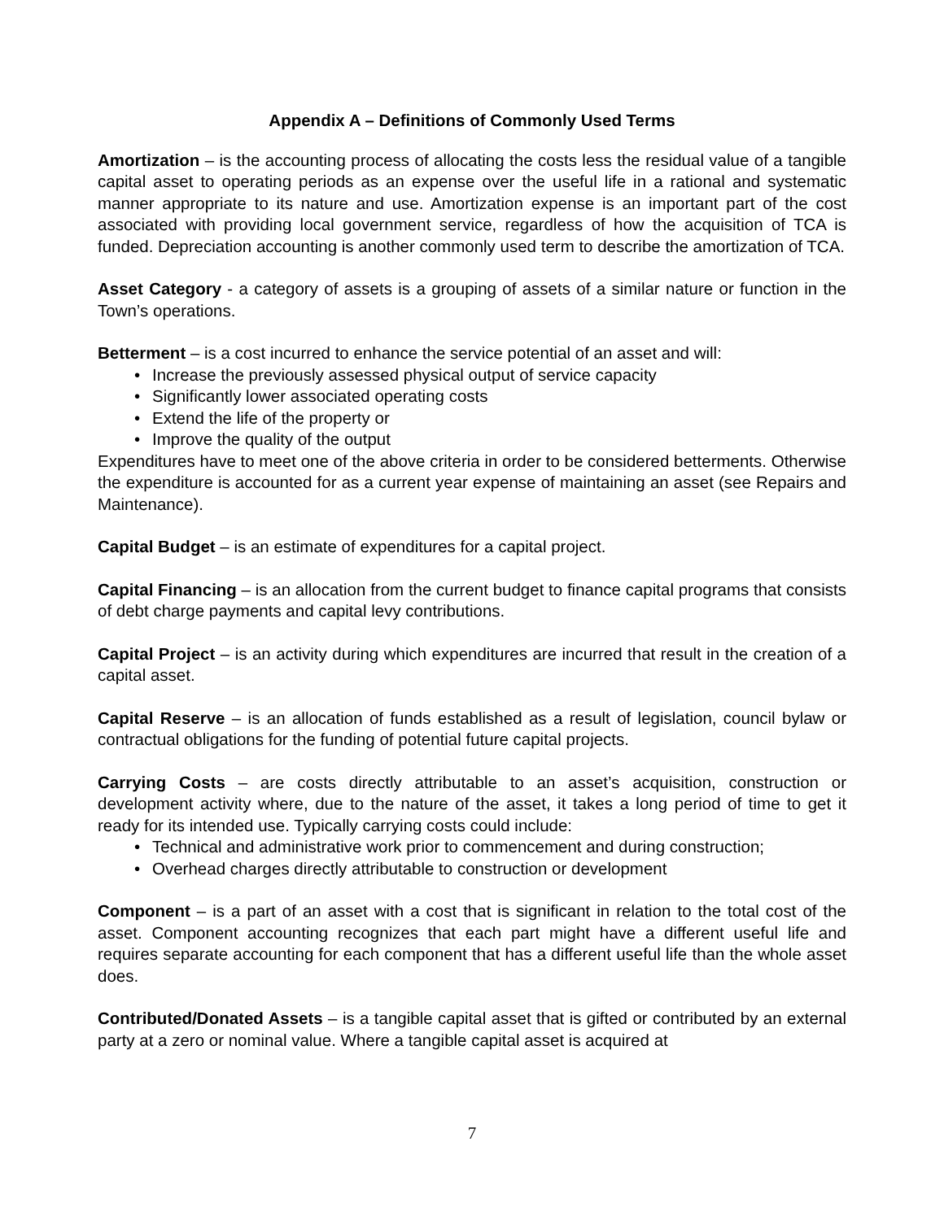Appendix A – Definitions of Commonly Used Terms
Amortization – is the accounting process of allocating the costs less the residual value of a tangible capital asset to operating periods as an expense over the useful life in a rational and systematic manner appropriate to its nature and use. Amortization expense is an important part of the cost associated with providing local government service, regardless of how the acquisition of TCA is funded. Depreciation accounting is another commonly used term to describe the amortization of TCA.
Asset Category - a category of assets is a grouping of assets of a similar nature or function in the Town’s operations.
Betterment – is a cost incurred to enhance the service potential of an asset and will:
• Increase the previously assessed physical output of service capacity
• Significantly lower associated operating costs
• Extend the life of the property or
• Improve the quality of the output
Expenditures have to meet one of the above criteria in order to be considered betterments. Otherwise the expenditure is accounted for as a current year expense of maintaining an asset (see Repairs and Maintenance).
Capital Budget – is an estimate of expenditures for a capital project.
Capital Financing – is an allocation from the current budget to finance capital programs that consists of debt charge payments and capital levy contributions.
Capital Project – is an activity during which expenditures are incurred that result in the creation of a capital asset.
Capital Reserve – is an allocation of funds established as a result of legislation, council bylaw or contractual obligations for the funding of potential future capital projects.
Carrying Costs – are costs directly attributable to an asset’s acquisition, construction or development activity where, due to the nature of the asset, it takes a long period of time to get it ready for its intended use. Typically carrying costs could include:
• Technical and administrative work prior to commencement and during construction;
• Overhead charges directly attributable to construction or development
Component – is a part of an asset with a cost that is significant in relation to the total cost of the asset. Component accounting recognizes that each part might have a different useful life and requires separate accounting for each component that has a different useful life than the whole asset does.
Contributed/Donated Assets – is a tangible capital asset that is gifted or contributed by an external party at a zero or nominal value. Where a tangible capital asset is acquired at
7